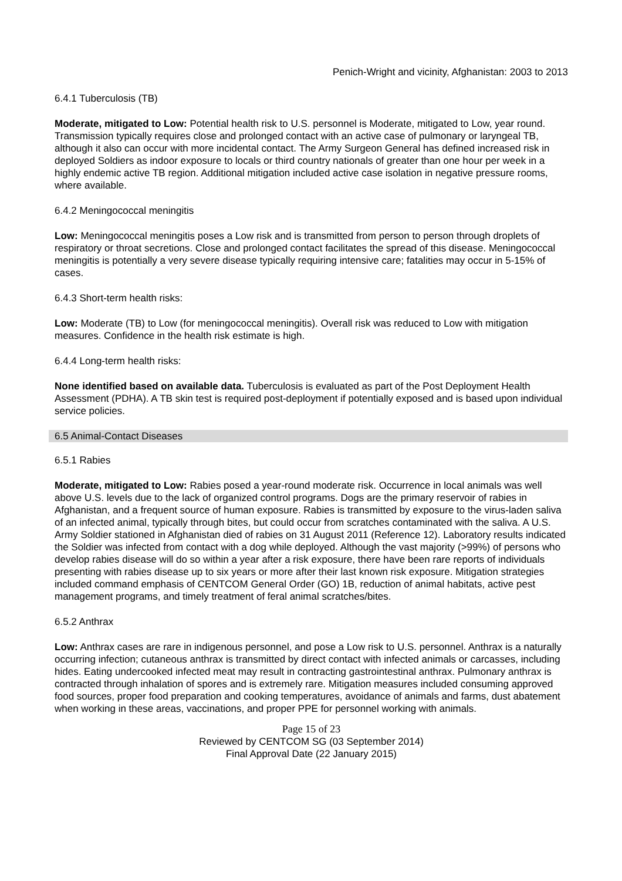Penich-Wright and vicinity, Afghanistan: 2003 to 2013
6.4.1 Tuberculosis (TB)
Moderate, mitigated to Low: Potential health risk to U.S. personnel is Moderate, mitigated to Low, year round. Transmission typically requires close and prolonged contact with an active case of pulmonary or laryngeal TB, although it also can occur with more incidental contact. The Army Surgeon General has defined increased risk in deployed Soldiers as indoor exposure to locals or third country nationals of greater than one hour per week in a highly endemic active TB region. Additional mitigation included active case isolation in negative pressure rooms, where available.
6.4.2 Meningococcal meningitis
Low: Meningococcal meningitis poses a Low risk and is transmitted from person to person through droplets of respiratory or throat secretions. Close and prolonged contact facilitates the spread of this disease. Meningococcal meningitis is potentially a very severe disease typically requiring intensive care; fatalities may occur in 5-15% of cases.
6.4.3 Short-term health risks:
Low: Moderate (TB) to Low (for meningococcal meningitis). Overall risk was reduced to Low with mitigation measures. Confidence in the health risk estimate is high.
6.4.4 Long-term health risks:
None identified based on available data. Tuberculosis is evaluated as part of the Post Deployment Health Assessment (PDHA). A TB skin test is required post-deployment if potentially exposed and is based upon individual service policies.
6.5 Animal-Contact Diseases
6.5.1 Rabies
Moderate, mitigated to Low: Rabies posed a year-round moderate risk. Occurrence in local animals was well above U.S. levels due to the lack of organized control programs. Dogs are the primary reservoir of rabies in Afghanistan, and a frequent source of human exposure. Rabies is transmitted by exposure to the virus-laden saliva of an infected animal, typically through bites, but could occur from scratches contaminated with the saliva. A U.S. Army Soldier stationed in Afghanistan died of rabies on 31 August 2011 (Reference 12). Laboratory results indicated the Soldier was infected from contact with a dog while deployed. Although the vast majority (>99%) of persons who develop rabies disease will do so within a year after a risk exposure, there have been rare reports of individuals presenting with rabies disease up to six years or more after their last known risk exposure. Mitigation strategies included command emphasis of CENTCOM General Order (GO) 1B, reduction of animal habitats, active pest management programs, and timely treatment of feral animal scratches/bites.
6.5.2 Anthrax
Low: Anthrax cases are rare in indigenous personnel, and pose a Low risk to U.S. personnel. Anthrax is a naturally occurring infection; cutaneous anthrax is transmitted by direct contact with infected animals or carcasses, including hides. Eating undercooked infected meat may result in contracting gastrointestinal anthrax. Pulmonary anthrax is contracted through inhalation of spores and is extremely rare. Mitigation measures included consuming approved food sources, proper food preparation and cooking temperatures, avoidance of animals and farms, dust abatement when working in these areas, vaccinations, and proper PPE for personnel working with animals.
Page 15 of 23
Reviewed by CENTCOM SG (03 September 2014)
Final Approval Date (22 January 2015)